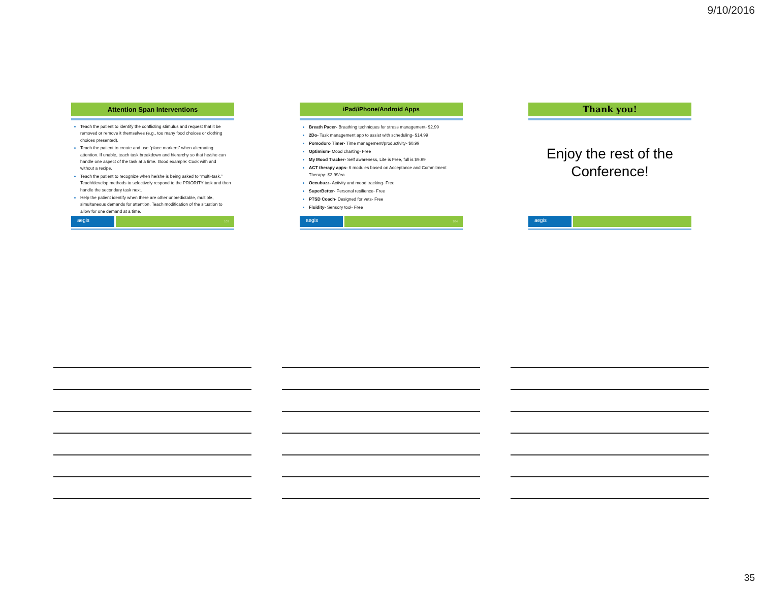9/10/2016
Attention Span Interventions
Teach the patient to identify the conflicting stimulus and request that it be removed or remove it themselves (e.g., too many food choices or clothing choices presented).
Teach the patient to create and use “place markers” when alternating attention. If unable, teach task breakdown and hierarchy so that he/she can handle one aspect of the task at a time. Good example: Cook with and without a recipe.
Teach the patient to recognize when he/she is being asked to “multi-task.” Teach/develop methods to selectively respond to the PRIORITY task and then handle the secondary task next.
Help the patient identify when there are other unpredictable, multiple, simultaneous demands for attention. Teach modification of the situation to allow for one demand at a time.
aegis
103
iPad/iPhone/Android Apps
Breath Pacer- Breathing techniques for stress management- $2.99
2Do- Task management app to assist with scheduling- $14.99
Pomodoro Timer- Time management/productivity- $0.99
Optimism- Mood charting- Free
My Mood Tracker- Self awareness, Lite is Free, full is $9.99
ACT therapy apps- 6 modules based on Acceptance and Commitment Therapy- $2.99/ea
Occubuzz- Activity and mood tracking- Free
SuperBetter- Personal resilience- Free
PTSD Coach- Designed for vets- Free
Fluidity- Sensory tool- Free
aegis
104
Thank you!
Enjoy the rest of the Conference!
aegis
35